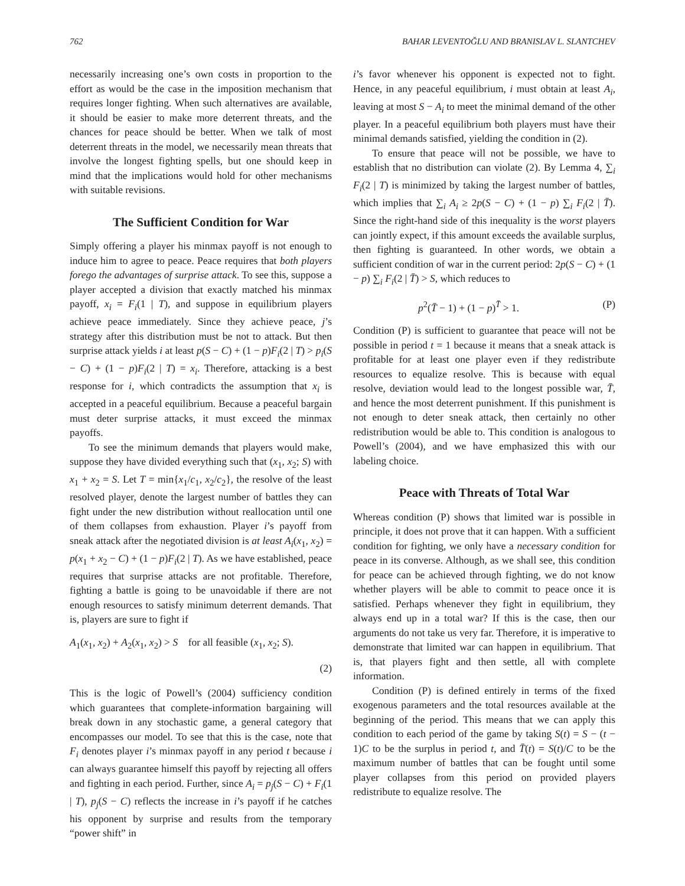762 BAHAR LEVENTOĞLU AND BRANISLAV L. SLANTCHEV
necessarily increasing one’s own costs in proportion to the effort as would be the case in the imposition mechanism that requires longer fighting. When such alternatives are available, it should be easier to make more deterrent threats, and the chances for peace should be better. When we talk of most deterrent threats in the model, we necessarily mean threats that involve the longest fighting spells, but one should keep in mind that the implications would hold for other mechanisms with suitable revisions.
The Sufficient Condition for War
Simply offering a player his minmax payoff is not enough to induce him to agree to peace. Peace requires that both players forego the advantages of surprise attack. To see this, suppose a player accepted a division that exactly matched his minmax payoff, x<sub>i</sub> = F<sub>i</sub>(1 | T), and suppose in equilibrium players achieve peace immediately. Since they achieve peace, j’s strategy after this distribution must be not to attack. But then surprise attack yields i at least p(S − C) + (1 − p)F<sub>i</sub>(2 | T) > p<sub>i</sub>(S − C) + (1 − p)F<sub>i</sub>(2 | T) = x<sub>i</sub>. Therefore, attacking is a best response for i, which contradicts the assumption that x<sub>i</sub> is accepted in a peaceful equilibrium. Because a peaceful bargain must deter surprise attacks, it must exceed the minmax payoffs.
To see the minimum demands that players would make, suppose they have divided everything such that (x<sub>1</sub>, x<sub>2</sub>; S) with x<sub>1</sub> + x<sub>2</sub> = S. Let T = min{x<sub>1</sub>/c<sub>1</sub>, x<sub>2</sub>/c<sub>2</sub>}, the resolve of the least resolved player, denote the largest number of battles they can fight under the new distribution without reallocation until one of them collapses from exhaustion. Player i’s payoff from sneak attack after the negotiated division is at least A<sub>i</sub>(x<sub>1</sub>, x<sub>2</sub>) = p(x<sub>1</sub> + x<sub>2</sub> − C) + (1 − p)F<sub>i</sub>(2 | T). As we have established, peace requires that surprise attacks are not profitable. Therefore, fighting a battle is going to be unavoidable if there are not enough resources to satisfy minimum deterrent demands. That is, players are sure to fight if
A<sub>1</sub>(x<sub>1</sub>, x<sub>2</sub>) + A<sub>2</sub>(x<sub>1</sub>, x<sub>2</sub>) > S for all feasible (x<sub>1</sub>, x<sub>2</sub>; S).
(2)
This is the logic of Powell’s (2004) sufficiency condition which guarantees that complete-information bargaining will break down in any stochastic game, a general category that encompasses our model. To see that this is the case, note that F<sub>i</sub> denotes player i’s minmax payoff in any period t because i can always guarantee himself this payoff by rejecting all offers and fighting in each period. Further, since A<sub>i</sub> = p<sub>j</sub>(S − C) + F<sub>i</sub>(1 | T), p<sub>j</sub>(S − C) reflects the increase in i’s payoff if he catches his opponent by surprise and results from the temporary “power shift” in
i’s favor whenever his opponent is expected not to fight. Hence, in any peaceful equilibrium, i must obtain at least A<sub>i</sub>, leaving at most S − A<sub>i</sub> to meet the minimal demand of the other player. In a peaceful equilibrium both players must have their minimal demands satisfied, yielding the condition in (2).
To ensure that peace will not be possible, we have to establish that no distribution can violate (2). By Lemma 4, ∑<sub>i</sub> F<sub>i</sub>(2 | T) is minimized by taking the largest number of battles, which implies that ∑<sub>i</sub> A<sub>i</sub> ≥ 2p(S − C) + (1 − p) ∑<sub>i</sub> F<sub>i</sub>(2 | T̄). Since the right-hand side of this inequality is the worst players can jointly expect, if this amount exceeds the available surplus, then fighting is guaranteed. In other words, we obtain a sufficient condition of war in the current period: 2p(S − C) + (1 − p) ∑<sub>i</sub> F<sub>i</sub>(2 | T̄) > S, which reduces to
p<sup>2</sup>(T̄ − 1) + (1 − p)<sup>T̄</sup> > 1. (P)
Condition (P) is sufficient to guarantee that peace will not be possible in period t = 1 because it means that a sneak attack is profitable for at least one player even if they redistribute resources to equalize resolve. This is because with equal resolve, deviation would lead to the longest possible war, T̄, and hence the most deterrent punishment. If this punishment is not enough to deter sneak attack, then certainly no other redistribution would be able to. This condition is analogous to Powell’s (2004), and we have emphasized this with our labeling choice.
Peace with Threats of Total War
Whereas condition (P) shows that limited war is possible in principle, it does not prove that it can happen. With a sufficient condition for fighting, we only have a necessary condition for peace in its converse. Although, as we shall see, this condition for peace can be achieved through fighting, we do not know whether players will be able to commit to peace once it is satisfied. Perhaps whenever they fight in equilibrium, they always end up in a total war? If this is the case, then our arguments do not take us very far. Therefore, it is imperative to demonstrate that limited war can happen in equilibrium. That is, that players fight and then settle, all with complete information.
Condition (P) is defined entirely in terms of the fixed exogenous parameters and the total resources available at the beginning of the period. This means that we can apply this condition to each period of the game by taking S(t) = S − (t − 1)C to be the surplus in period t, and T̄(t) = S(t)/C to be the maximum number of battles that can be fought until some player collapses from this period on provided players redistribute to equalize resolve. The